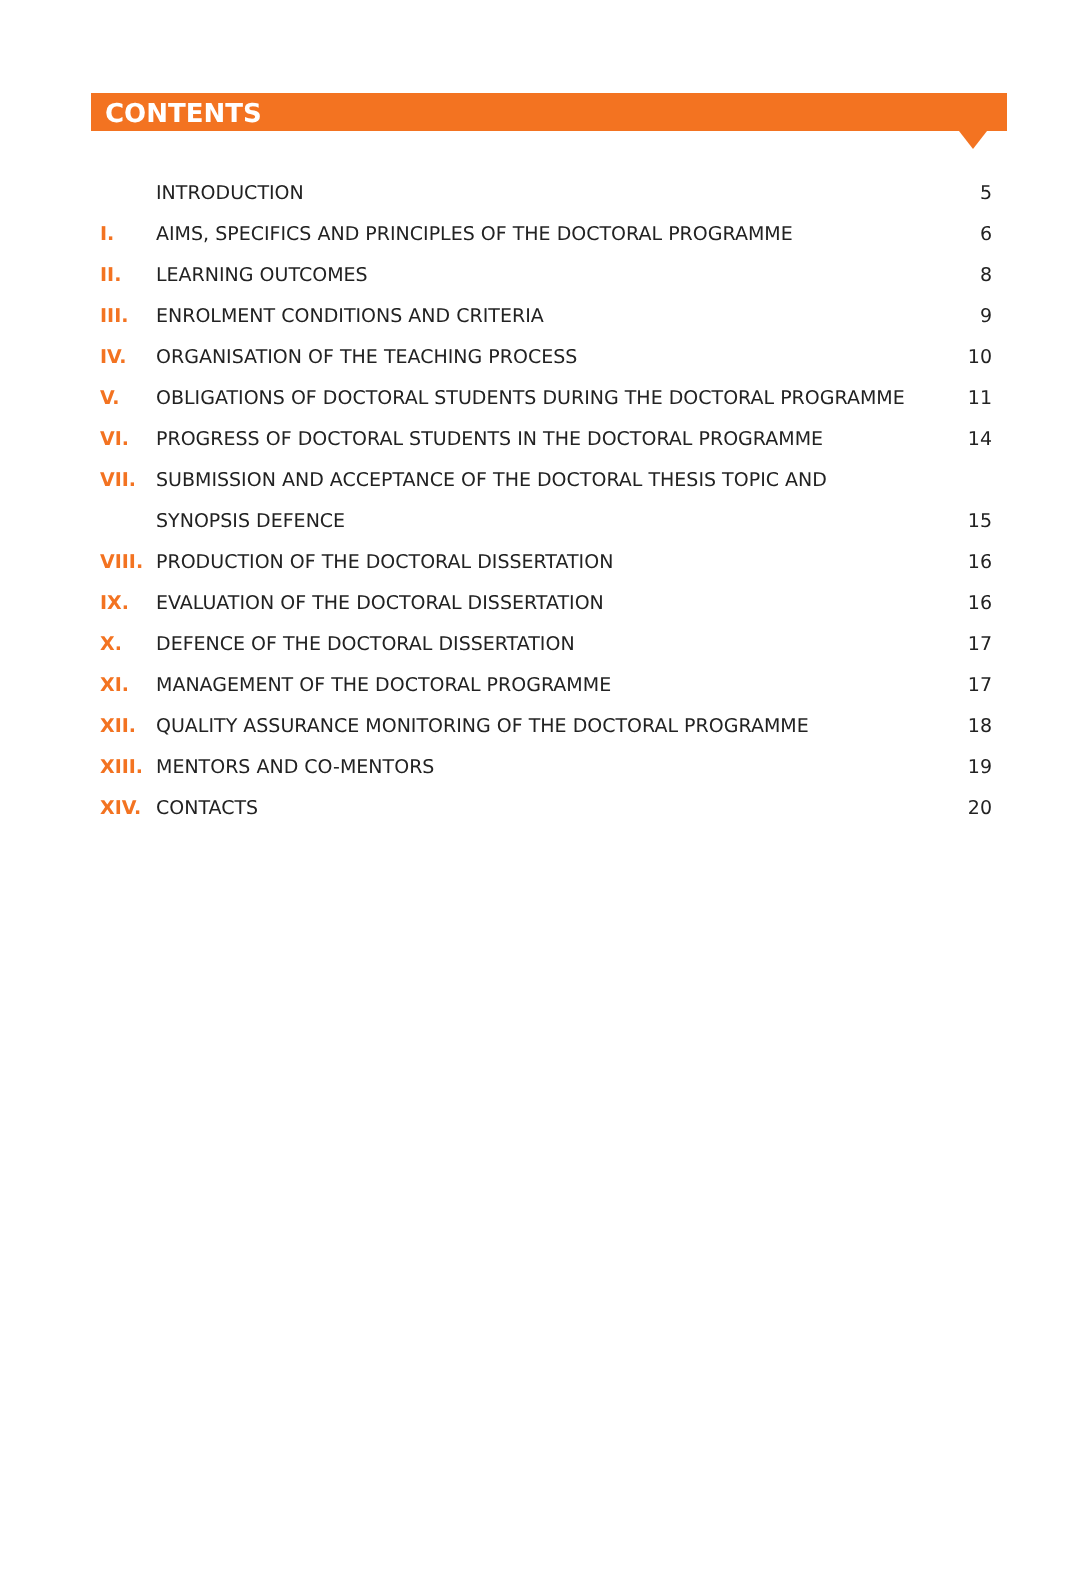CONTENTS
| | INTRODUCTION | 5 |
| I. | AIMS, SPECIFICS AND PRINCIPLES OF THE DOCTORAL PROGRAMME | 6 |
| II. | LEARNING OUTCOMES | 8 |
| III. | ENROLMENT CONDITIONS AND CRITERIA | 9 |
| IV. | ORGANISATION OF THE TEACHING PROCESS | 10 |
| V. | OBLIGATIONS OF DOCTORAL STUDENTS DURING THE DOCTORAL PROGRAMME | 11 |
| VI. | PROGRESS OF DOCTORAL STUDENTS IN THE DOCTORAL PROGRAMME | 14 |
| VII. | SUBMISSION AND ACCEPTANCE OF THE DOCTORAL THESIS TOPIC AND | |
| | SYNOPSIS DEFENCE | 15 |
| VIII. | PRODUCTION OF THE DOCTORAL DISSERTATION | 16 |
| IX. | EVALUATION OF THE DOCTORAL DISSERTATION | 16 |
| X. | DEFENCE OF THE DOCTORAL DISSERTATION | 17 |
| XI. | MANAGEMENT OF THE DOCTORAL PROGRAMME | 17 |
| XII. | QUALITY ASSURANCE MONITORING OF THE DOCTORAL PROGRAMME | 18 |
| XIII. | MENTORS AND CO-MENTORS | 19 |
| XIV. | CONTACTS | 20 |